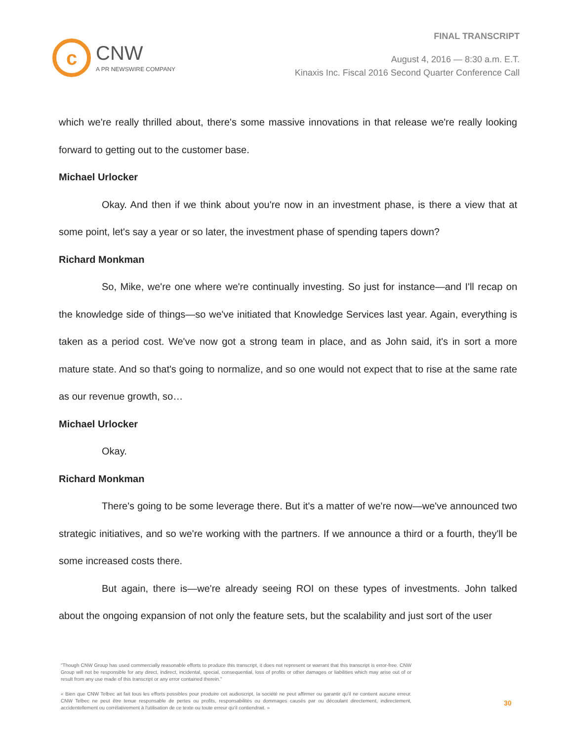c
CNW
A PR NEWSWIRE COMPANY
FINAL TRANSCRIPT
August 4, 2016 — 8:30 a.m. E.T.
Kinaxis Inc. Fiscal 2016 Second Quarter Conference Call
which we're really thrilled about, there's some massive innovations in that release we're really looking forward to getting out to the customer base.
Michael Urlocker
Okay. And then if we think about you're now in an investment phase, is there a view that at some point, let's say a year or so later, the investment phase of spending tapers down?
Richard Monkman
So, Mike, we're one where we're continually investing. So just for instance—and I'll recap on the knowledge side of things—so we've initiated that Knowledge Services last year. Again, everything is taken as a period cost. We've now got a strong team in place, and as John said, it's in sort a more mature state. And so that's going to normalize, and so one would not expect that to rise at the same rate as our revenue growth, so…
Michael Urlocker
Okay.
Richard Monkman
There's going to be some leverage there. But it's a matter of we're now—we've announced two strategic initiatives, and so we're working with the partners. If we announce a third or a fourth, they'll be some increased costs there.
But again, there is—we're already seeing ROI on these types of investments. John talked about the ongoing expansion of not only the feature sets, but the scalability and just sort of the user
"Though CNW Group has used commercially reasonable efforts to produce this transcript, it does not represent or warrant that this transcript is error-free. CNW Group will not be responsible for any direct, indirect, incidental, special, consequential, loss of profits or other damages or liabilities which may arise out of or result from any use made of this transcript or any error contained therein."
« Bien que CNW Telbec ait fait tous les efforts possibles pour produire cet audioscript, la société ne peut affirmer ou garantir qu'il ne contient aucune erreur. CNW Telbec ne peut être tenue responsable de pertes ou profits, responsabilités ou dommages causés par ou découlant directement, indirectement, accidentellement ou corrélativement à l'utilisation de ce texte ou toute erreur qu'il contiendrait. »
30